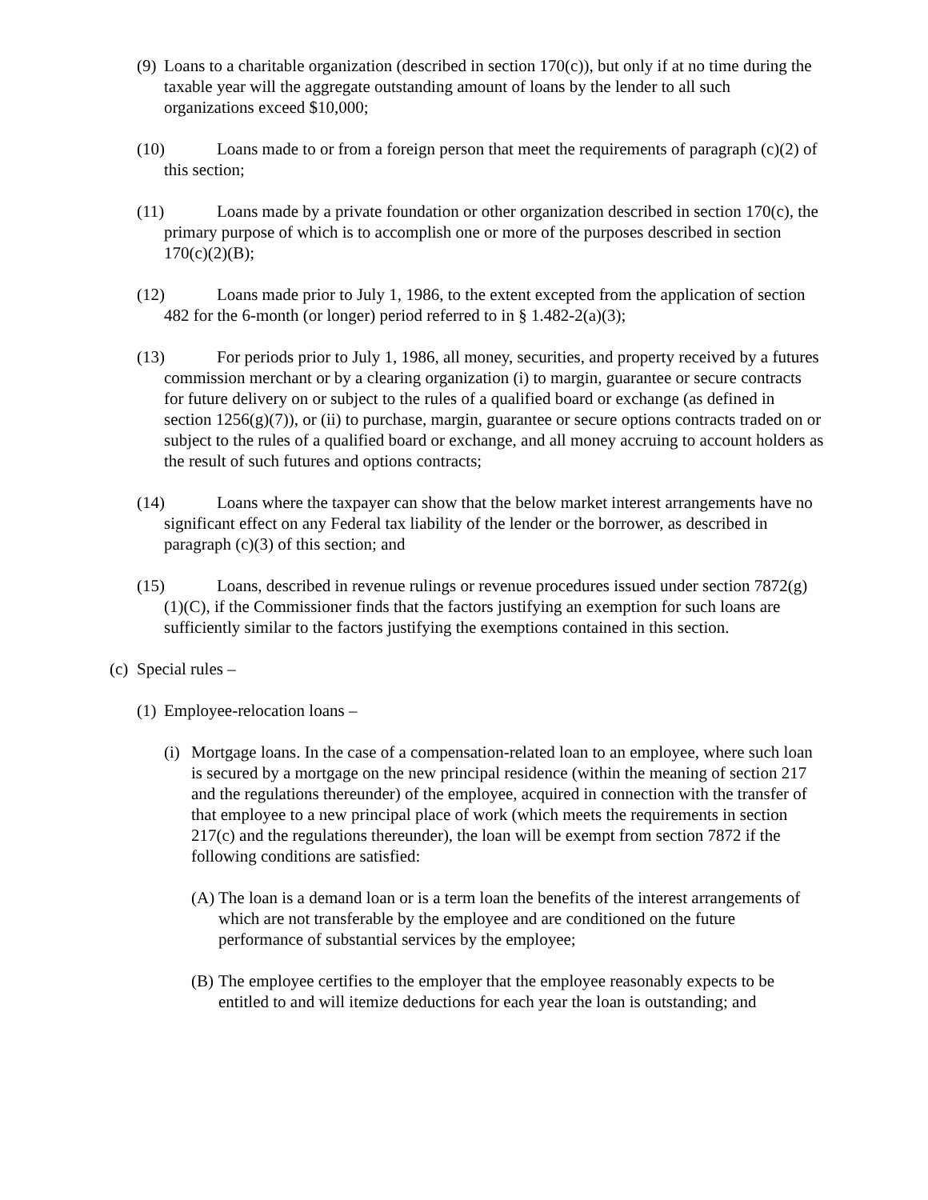(9) Loans to a charitable organization (described in section 170(c)), but only if at no time during the taxable year will the aggregate outstanding amount of loans by the lender to all such organizations exceed $10,000;
(10) Loans made to or from a foreign person that meet the requirements of paragraph (c)(2) of this section;
(11) Loans made by a private foundation or other organization described in section 170(c), the primary purpose of which is to accomplish one or more of the purposes described in section 170(c)(2)(B);
(12) Loans made prior to July 1, 1986, to the extent excepted from the application of section 482 for the 6-month (or longer) period referred to in § 1.482-2(a)(3);
(13) For periods prior to July 1, 1986, all money, securities, and property received by a futures commission merchant or by a clearing organization (i) to margin, guarantee or secure contracts for future delivery on or subject to the rules of a qualified board or exchange (as defined in section 1256(g)(7)), or (ii) to purchase, margin, guarantee or secure options contracts traded on or subject to the rules of a qualified board or exchange, and all money accruing to account holders as the result of such futures and options contracts;
(14) Loans where the taxpayer can show that the below market interest arrangements have no significant effect on any Federal tax liability of the lender or the borrower, as described in paragraph (c)(3) of this section; and
(15) Loans, described in revenue rulings or revenue procedures issued under section 7872(g)(1)(C), if the Commissioner finds that the factors justifying an exemption for such loans are sufficiently similar to the factors justifying the exemptions contained in this section.
(c) Special rules –
(1) Employee-relocation loans –
(i) Mortgage loans. In the case of a compensation-related loan to an employee, where such loan is secured by a mortgage on the new principal residence (within the meaning of section 217 and the regulations thereunder) of the employee, acquired in connection with the transfer of that employee to a new principal place of work (which meets the requirements in section 217(c) and the regulations thereunder), the loan will be exempt from section 7872 if the following conditions are satisfied:
(A) The loan is a demand loan or is a term loan the benefits of the interest arrangements of which are not transferable by the employee and are conditioned on the future performance of substantial services by the employee;
(B) The employee certifies to the employer that the employee reasonably expects to be entitled to and will itemize deductions for each year the loan is outstanding; and